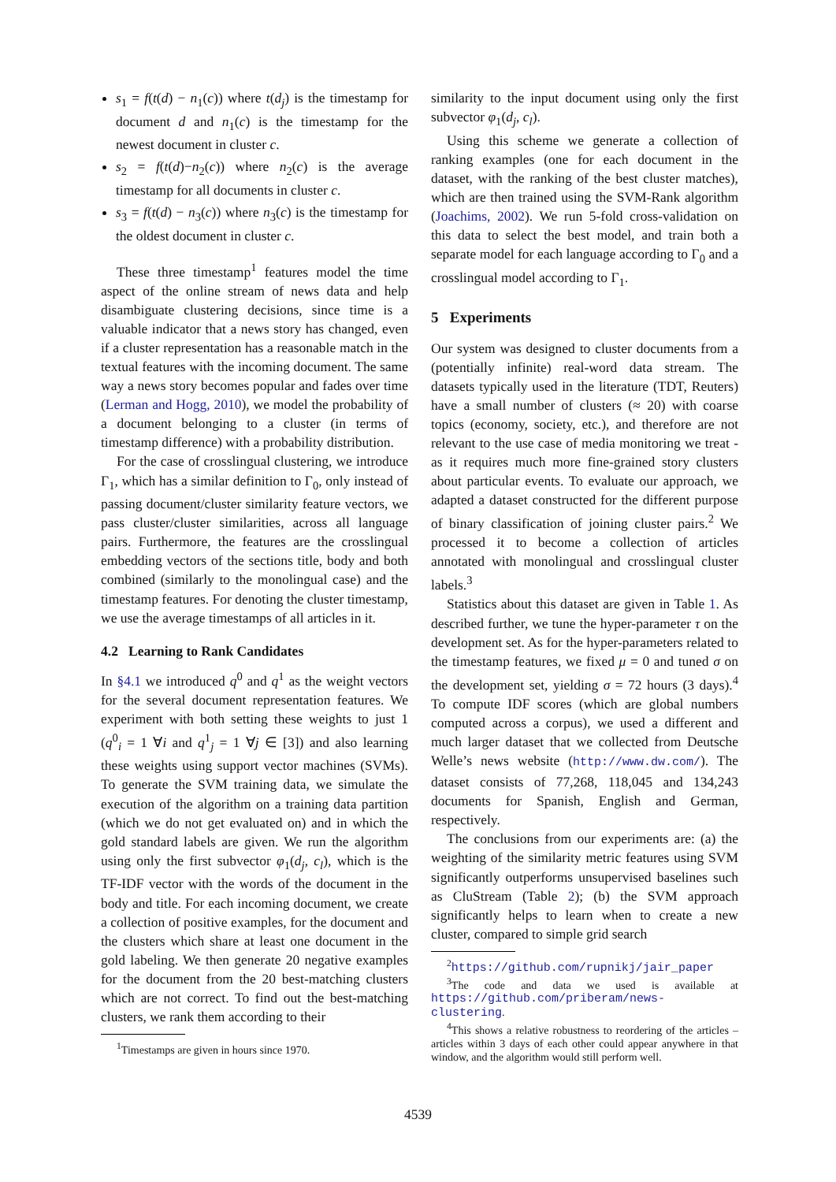s<sub>1</sub> = f(t(d) − n<sub>1</sub>(c)) where t(d<sub>j</sub>) is the timestamp for document d and n<sub>1</sub>(c) is the timestamp for the newest document in cluster c.
s<sub>2</sub> = f(t(d)−n<sub>2</sub>(c)) where n<sub>2</sub>(c) is the average timestamp for all documents in cluster c.
s<sub>3</sub> = f(t(d) − n<sub>3</sub>(c)) where n<sub>3</sub>(c) is the timestamp for the oldest document in cluster c.
These three timestamp<sup>1</sup> features model the time aspect of the online stream of news data and help disambiguate clustering decisions, since time is a valuable indicator that a news story has changed, even if a cluster representation has a reasonable match in the textual features with the incoming document. The same way a news story becomes popular and fades over time (Lerman and Hogg, 2010), we model the probability of a document belonging to a cluster (in terms of timestamp difference) with a probability distribution.
For the case of crosslingual clustering, we introduce Γ<sub>1</sub>, which has a similar definition to Γ<sub>0</sub>, only instead of passing document/cluster similarity feature vectors, we pass cluster/cluster similarities, across all language pairs. Furthermore, the features are the crosslingual embedding vectors of the sections title, body and both combined (similarly to the monolingual case) and the timestamp features. For denoting the cluster timestamp, we use the average timestamps of all articles in it.
4.2 Learning to Rank Candidates
In §4.1 we introduced q<sup>0</sup> and q<sup>1</sup> as the weight vectors for the several document representation features. We experiment with both setting these weights to just 1 (q<sup>0</sup><sub>i</sub> = 1 ∀i and q<sup>1</sup><sub>j</sub> = 1 ∀j ∈ [3]) and also learning these weights using support vector machines (SVMs). To generate the SVM training data, we simulate the execution of the algorithm on a training data partition (which we do not get evaluated on) and in which the gold standard labels are given. We run the algorithm using only the first subvector φ<sub>1</sub>(d<sub>j</sub>, c<sub>l</sub>), which is the TF-IDF vector with the words of the document in the body and title. For each incoming document, we create a collection of positive examples, for the document and the clusters which share at least one document in the gold labeling. We then generate 20 negative examples for the document from the 20 best-matching clusters which are not correct. To find out the best-matching clusters, we rank them according to their
<sup>1</sup> Timestamps are given in hours since 1970.
similarity to the input document using only the first subvector φ<sub>1</sub>(d<sub>j</sub>, c<sub>l</sub>).
Using this scheme we generate a collection of ranking examples (one for each document in the dataset, with the ranking of the best cluster matches), which are then trained using the SVM-Rank algorithm (Joachims, 2002). We run 5-fold cross-validation on this data to select the best model, and train both a separate model for each language according to Γ<sub>0</sub> and a crosslingual model according to Γ<sub>1</sub>.
5 Experiments
Our system was designed to cluster documents from a (potentially infinite) real-word data stream. The datasets typically used in the literature (TDT, Reuters) have a small number of clusters (≈ 20) with coarse topics (economy, society, etc.), and therefore are not relevant to the use case of media monitoring we treat - as it requires much more fine-grained story clusters about particular events. To evaluate our approach, we adapted a dataset constructed for the different purpose of binary classification of joining cluster pairs.<sup>2</sup> We processed it to become a collection of articles annotated with monolingual and crosslingual cluster labels.<sup>3</sup>
Statistics about this dataset are given in Table 1. As described further, we tune the hyper-parameter τ on the development set. As for the hyper-parameters related to the timestamp features, we fixed μ = 0 and tuned σ on the development set, yielding σ = 72 hours (3 days).<sup>4</sup> To compute IDF scores (which are global numbers computed across a corpus), we used a different and much larger dataset that we collected from Deutsche Welle’s news website (http://www.dw.com/). The dataset consists of 77,268, 118,045 and 134,243 documents for Spanish, English and German, respectively.
The conclusions from our experiments are: (a) the weighting of the similarity metric features using SVM significantly outperforms unsupervised baselines such as CluStream (Table 2); (b) the SVM approach significantly helps to learn when to create a new cluster, compared to simple grid search
<sup>2</sup> https://github.com/rupnikj/jair_paper
<sup>3</sup> The code and data we used is available at https://github.com/priberam/news-clustering.
<sup>4</sup> This shows a relative robustness to reordering of the articles – articles within 3 days of each other could appear anywhere in that window, and the algorithm would still perform well.
4539